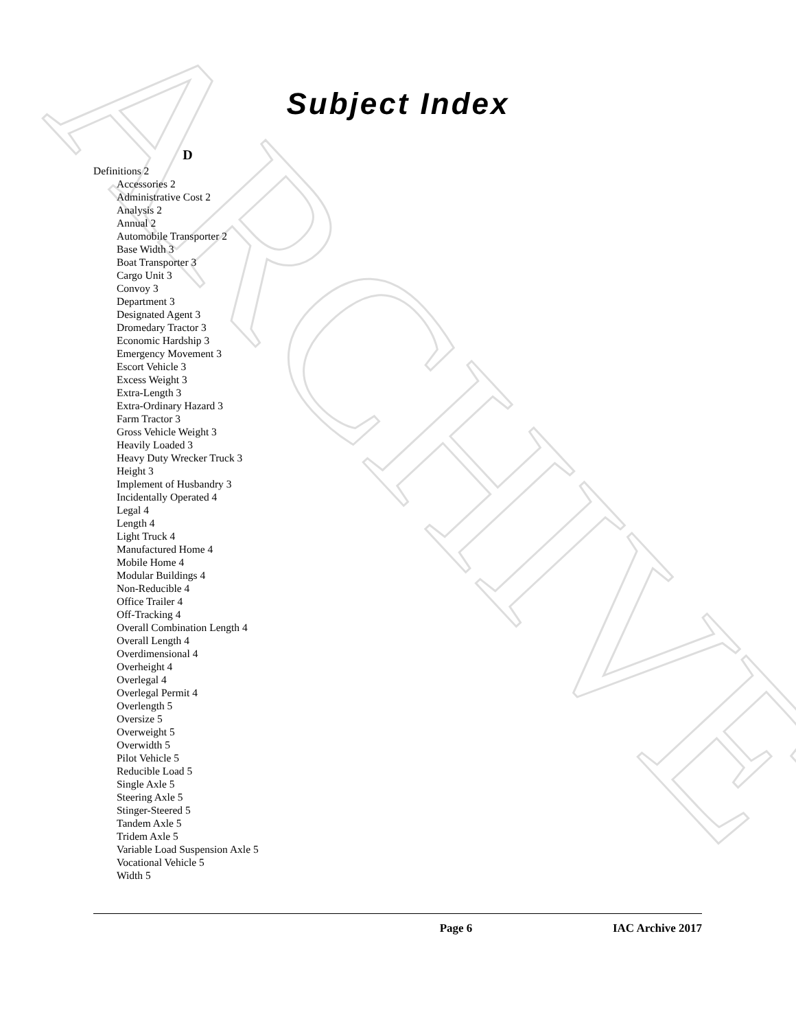ARCHIVE
Subject Index
D
Definitions 2
Accessories 2
Administrative Cost 2
Analysis 2
Annual 2
Automobile Transporter 2
Base Width 3
Boat Transporter 3
Cargo Unit 3
Convoy 3
Department 3
Designated Agent 3
Dromedary Tractor 3
Economic Hardship 3
Emergency Movement 3
Escort Vehicle 3
Excess Weight 3
Extra-Length 3
Extra-Ordinary Hazard 3
Farm Tractor 3
Gross Vehicle Weight 3
Heavily Loaded 3
Heavy Duty Wrecker Truck 3
Height 3
Implement of Husbandry 3
Incidentally Operated 4
Legal 4
Length 4
Light Truck 4
Manufactured Home 4
Mobile Home 4
Modular Buildings 4
Non-Reducible 4
Office Trailer 4
Off-Tracking 4
Overall Combination Length 4
Overall Length 4
Overdimensional 4
Overheight 4
Overlegal 4
Overlegal Permit 4
Overlength 5
Oversize 5
Overweight 5
Overwidth 5
Pilot Vehicle 5
Reducible Load 5
Single Axle 5
Steering Axle 5
Stinger-Steered 5
Tandem Axle 5
Tridem Axle 5
Variable Load Suspension Axle 5
Vocational Vehicle 5
Width 5
Page 6 IAC Archive 2017